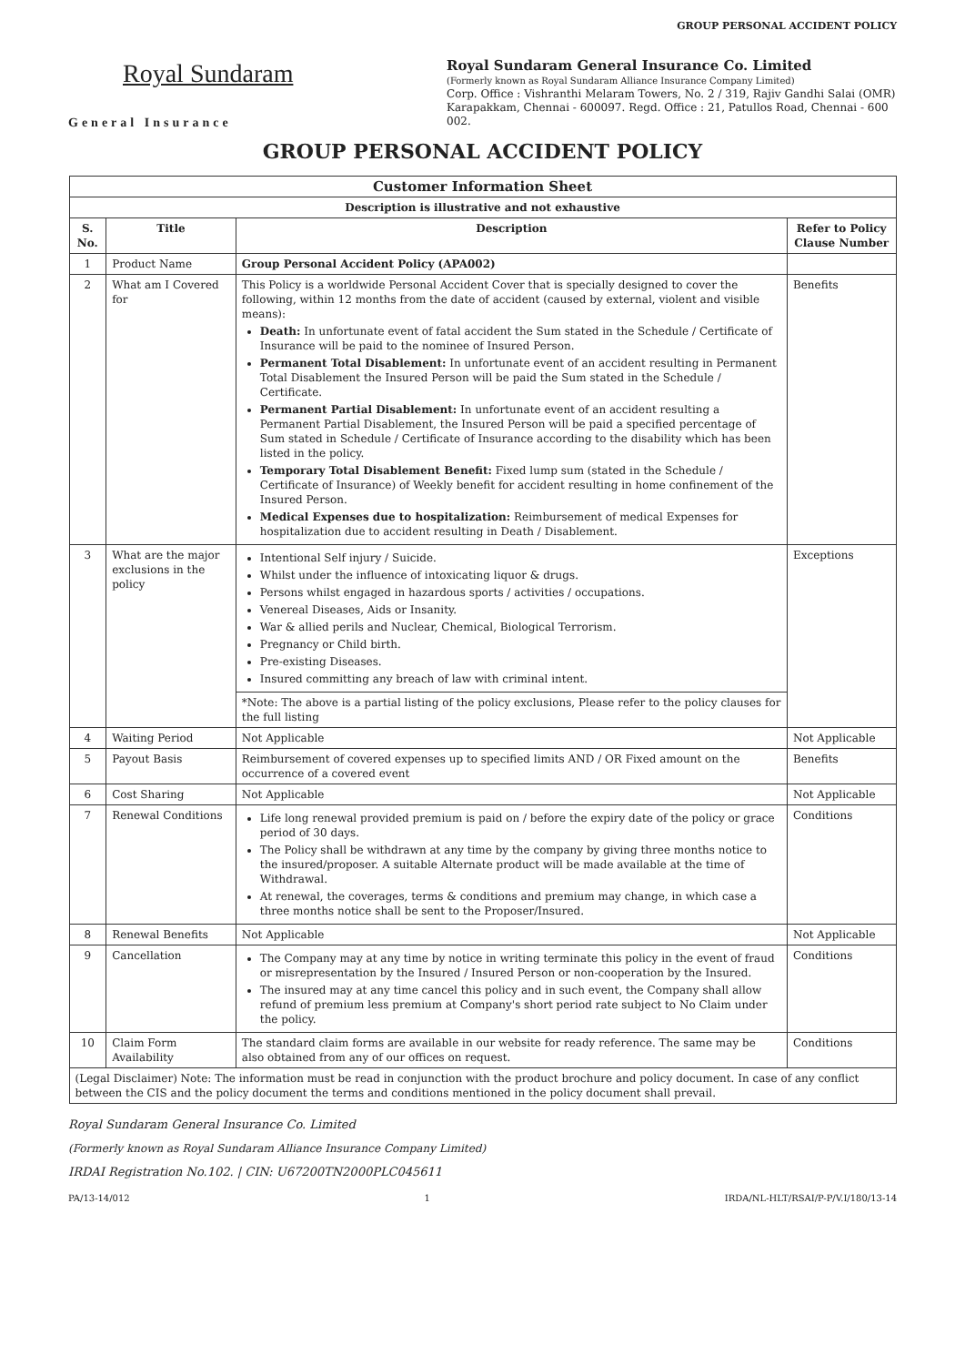GROUP PERSONAL ACCIDENT POLICY
Royal Sundaram
General Insurance
Royal Sundaram General Insurance Co. Limited
(Formerly known as Royal Sundaram Alliance Insurance Company Limited)
Corp. Office : Vishranthi Melaram Towers, No. 2 / 319, Rajiv Gandhi Salai (OMR) Karapakkam, Chennai - 600097. Regd. Office : 21, Patullos Road, Chennai - 600 002.
GROUP PERSONAL ACCIDENT POLICY
| Customer Information Sheet | | | |
| --- | --- | --- | --- |
| Description is illustrative and not exhaustive | | | |
| S. No. | Title | Description | Refer to Policy Clause Number |
| 1 | Product Name | Group Personal Accident Policy (APA002) | |
| 2 | What am I Covered for | This Policy is a worldwide Personal Accident Cover that is specially designed to cover the following, within 12 months from the date of accident (caused by external, violent and visible means): Death: In unfortunate event of fatal accident the Sum stated in the Schedule / Certificate of Insurance will be paid to the nominee of Insured Person. Permanent Total Disablement: In unfortunate event of an accident resulting in Permanent Total Disablement the Insured Person will be paid the Sum stated in the Schedule / Certificate. Permanent Partial Disablement: In unfortunate event of an accident resulting a Permanent Partial Disablement, the Insured Person will be paid a specified percentage of Sum stated in Schedule / Certificate of Insurance according to the disability which has been listed in the policy. Temporary Total Disablement Benefit: Fixed lump sum (stated in the Schedule / Certificate of Insurance) of Weekly benefit for accident resulting in home confinement of the Insured Person. Medical Expenses due to hospitalization: Reimbursement of medical Expenses for hospitalization due to accident resulting in Death / Disablement. | Benefits |
| 3 | What are the major exclusions in the policy | Intentional Self injury / Suicide. Whilst under the influence of intoxicating liquor & drugs. Persons whilst engaged in hazardous sports / activities / occupations. Venereal Diseases, Aids or Insanity. War & allied perils and Nuclear, Chemical, Biological Terrorism. Pregnancy or Child birth. Pre-existing Diseases. Insured committing any breach of law with criminal intent. | Exceptions |
| | | *Note: The above is a partial listing of the policy exclusions, Please refer to the policy clauses for the full listing | |
| 4 | Waiting Period | Not Applicable | Not Applicable |
| 5 | Payout Basis | Reimbursement of covered expenses up to specified limits AND / OR Fixed amount on the occurrence of a covered event | Benefits |
| 6 | Cost Sharing | Not Applicable | Not Applicable |
| 7 | Renewal Conditions | Life long renewal provided premium is paid on / before the expiry date of the policy or grace period of 30 days. The Policy shall be withdrawn at any time by the company by giving three months notice to the insured/proposer. A suitable Alternate product will be made available at the time of Withdrawal. At renewal, the coverages, terms & conditions and premium may change, in which case a three months notice shall be sent to the Proposer/Insured. | Conditions |
| 8 | Renewal Benefits | Not Applicable | Not Applicable |
| 9 | Cancellation | The Company may at any time by notice in writing terminate this policy in the event of fraud or misrepresentation by the Insured / Insured Person or non-cooperation by the Insured. The insured may at any time cancel this policy and in such event, the Company shall allow refund of premium less premium at Company's short period rate subject to No Claim under the policy. | Conditions |
| 10 | Claim Form Availability | The standard claim forms are available in our website for ready reference. The same may be also obtained from any of our offices on request. | Conditions |
| (Legal Disclaimer) Note: The information must be read in conjunction with the product brochure and policy document. In case of any conflict between the CIS and the policy document the terms and conditions mentioned in the policy document shall prevail. | | | |
Royal Sundaram General Insurance Co. Limited
(Formerly known as Royal Sundaram Alliance Insurance Company Limited)
IRDAI Registration No.102. | CIN: U67200TN2000PLC045611
PA/13-14/012 1 IRDA/NL-HLT/RSAI/P-P/V.I/180/13-14